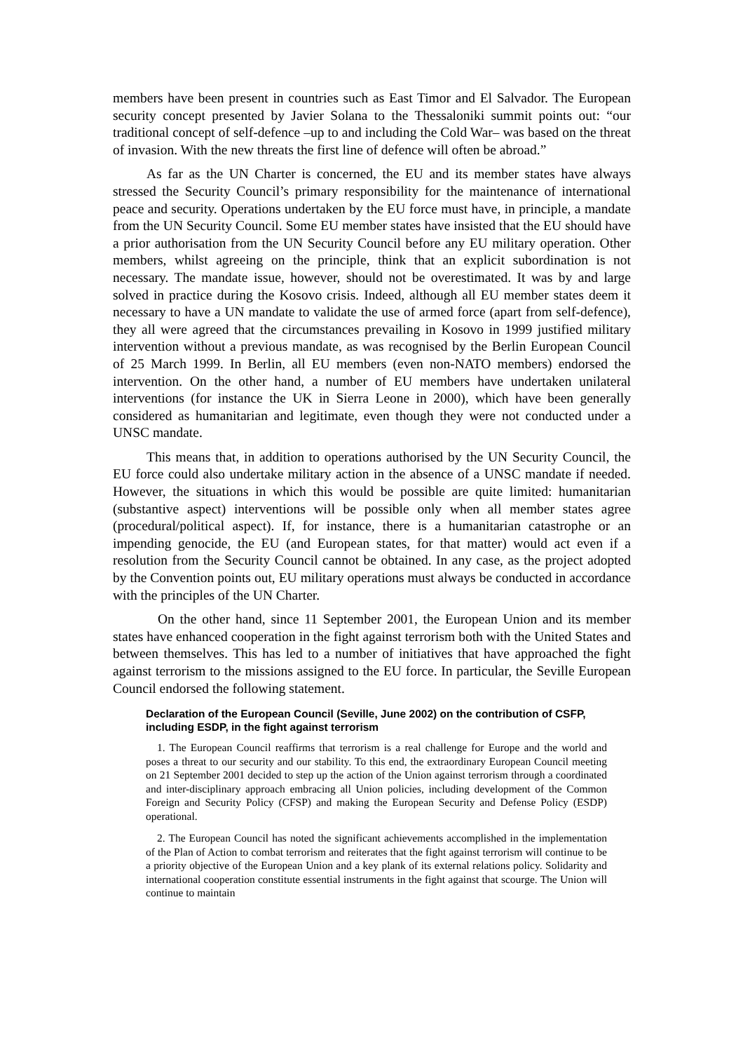members have been present in countries such as East Timor and El Salvador. The European security concept presented by Javier Solana to the Thessaloniki summit points out: “our traditional concept of self-defence –up to and including the Cold War– was based on the threat of invasion. With the new threats the first line of defence will often be abroad.”
As far as the UN Charter is concerned, the EU and its member states have always stressed the Security Council’s primary responsibility for the maintenance of international peace and security. Operations undertaken by the EU force must have, in principle, a mandate from the UN Security Council. Some EU member states have insisted that the EU should have a prior authorisation from the UN Security Council before any EU military operation. Other members, whilst agreeing on the principle, think that an explicit subordination is not necessary. The mandate issue, however, should not be overestimated. It was by and large solved in practice during the Kosovo crisis. Indeed, although all EU member states deem it necessary to have a UN mandate to validate the use of armed force (apart from self-defence), they all were agreed that the circumstances prevailing in Kosovo in 1999 justified military intervention without a previous mandate, as was recognised by the Berlin European Council of 25 March 1999. In Berlin, all EU members (even non-NATO members) endorsed the intervention. On the other hand, a number of EU members have undertaken unilateral interventions (for instance the UK in Sierra Leone in 2000), which have been generally considered as humanitarian and legitimate, even though they were not conducted under a UNSC mandate.
This means that, in addition to operations authorised by the UN Security Council, the EU force could also undertake military action in the absence of a UNSC mandate if needed. However, the situations in which this would be possible are quite limited: humanitarian (substantive aspect) interventions will be possible only when all member states agree (procedural/political aspect). If, for instance, there is a humanitarian catastrophe or an impending genocide, the EU (and European states, for that matter) would act even if a resolution from the Security Council cannot be obtained. In any case, as the project adopted by the Convention points out, EU military operations must always be conducted in accordance with the principles of the UN Charter.
On the other hand, since 11 September 2001, the European Union and its member states have enhanced cooperation in the fight against terrorism both with the United States and between themselves. This has led to a number of initiatives that have approached the fight against terrorism to the missions assigned to the EU force. In particular, the Seville European Council endorsed the following statement.
Declaration of the European Council (Seville, June 2002) on the contribution of CSFP, including ESDP, in the fight against terrorism
1. The European Council reaffirms that terrorism is a real challenge for Europe and the world and poses a threat to our security and our stability. To this end, the extraordinary European Council meeting on 21 September 2001 decided to step up the action of the Union against terrorism through a coordinated and inter-disciplinary approach embracing all Union policies, including development of the Common Foreign and Security Policy (CFSP) and making the European Security and Defense Policy (ESDP) operational.
2. The European Council has noted the significant achievements accomplished in the implementation of the Plan of Action to combat terrorism and reiterates that the fight against terrorism will continue to be a priority objective of the European Union and a key plank of its external relations policy. Solidarity and international cooperation constitute essential instruments in the fight against that scourge. The Union will continue to maintain